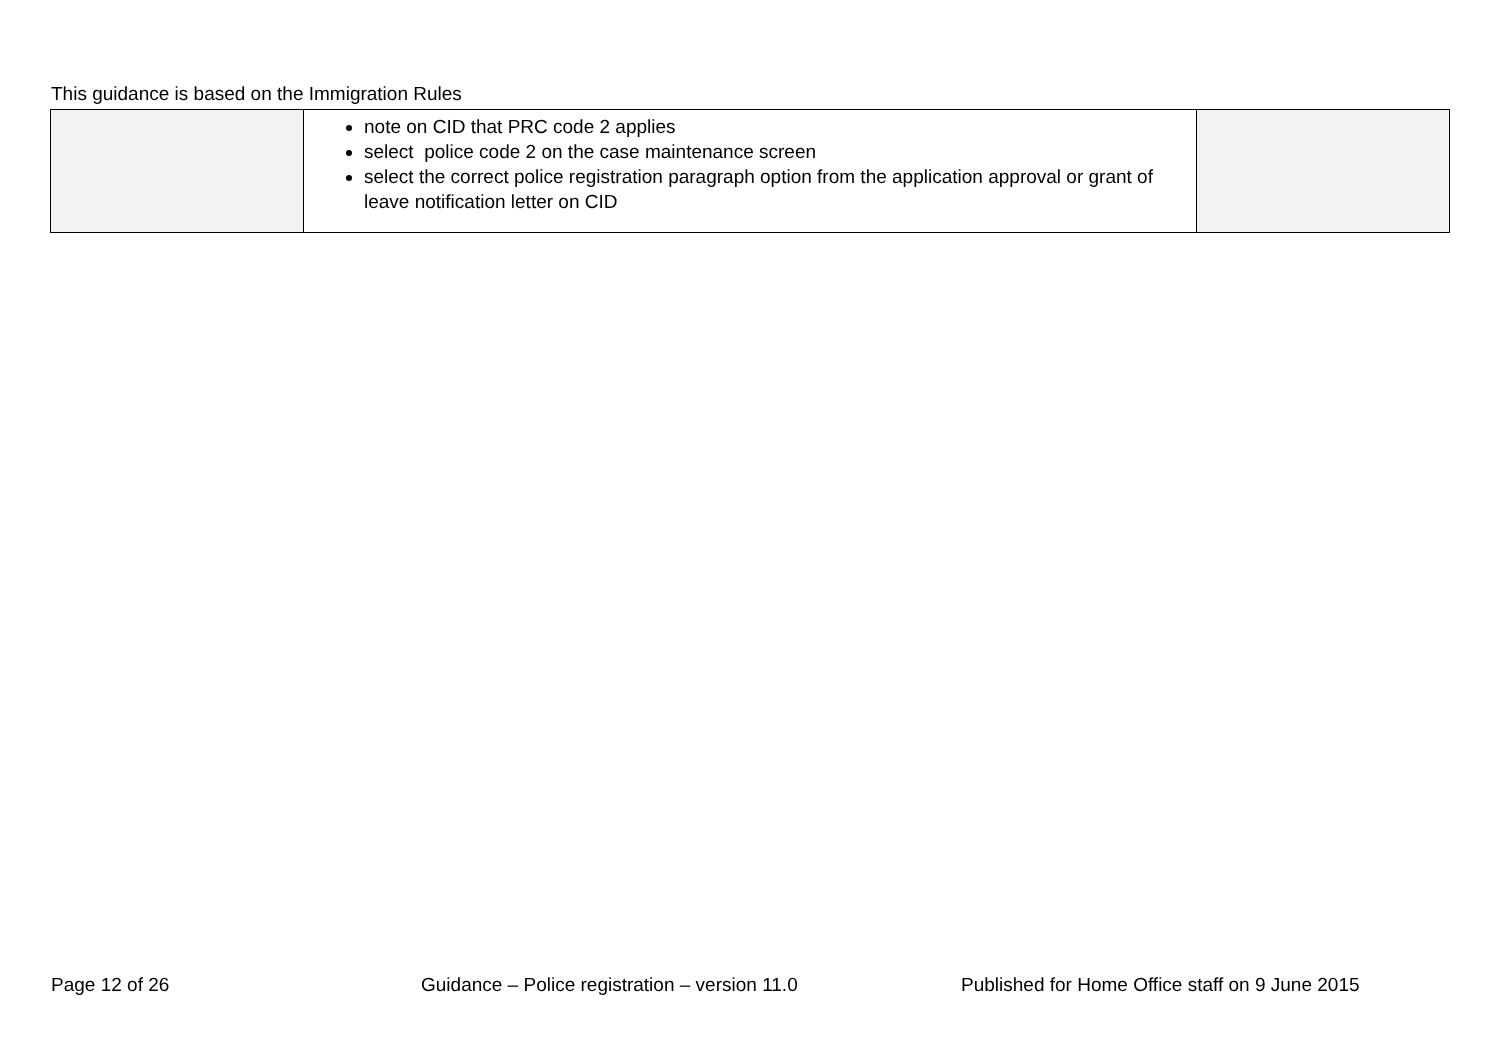This guidance is based on the Immigration Rules
| | note on CID that PRC code 2 applies select police code 2 on the case maintenance screen select the correct police registration paragraph option from the application approval or grant of leave notification letter on CID | |
Page 12 of 26 Guidance – Police registration – version 11.0 Published for Home Office staff on 9 June 2015